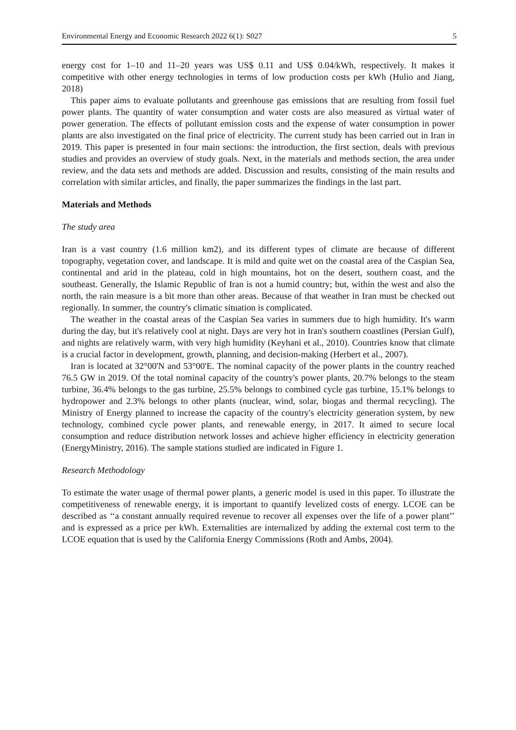Environmental Energy and Economic Research 2022 6(1): S027 5
energy cost for 1–10 and 11–20 years was US$ 0.11 and US$ 0.04/kWh, respectively. It makes it competitive with other energy technologies in terms of low production costs per kWh (Hulio and Jiang, 2018)
This paper aims to evaluate pollutants and greenhouse gas emissions that are resulting from fossil fuel power plants. The quantity of water consumption and water costs are also measured as virtual water of power generation. The effects of pollutant emission costs and the expense of water consumption in power plants are also investigated on the final price of electricity. The current study has been carried out in Iran in 2019. This paper is presented in four main sections: the introduction, the first section, deals with previous studies and provides an overview of study goals. Next, in the materials and methods section, the area under review, and the data sets and methods are added. Discussion and results, consisting of the main results and correlation with similar articles, and finally, the paper summarizes the findings in the last part.
Materials and Methods
The study area
Iran is a vast country (1.6 million km2), and its different types of climate are because of different topography, vegetation cover, and landscape. It is mild and quite wet on the coastal area of the Caspian Sea, continental and arid in the plateau, cold in high mountains, hot on the desert, southern coast, and the southeast. Generally, the Islamic Republic of Iran is not a humid country; but, within the west and also the north, the rain measure is a bit more than other areas. Because of that weather in Iran must be checked out regionally. In summer, the country's climatic situation is complicated.
The weather in the coastal areas of the Caspian Sea varies in summers due to high humidity. It's warm during the day, but it's relatively cool at night. Days are very hot in Iran's southern coastlines (Persian Gulf), and nights are relatively warm, with very high humidity (Keyhani et al., 2010). Countries know that climate is a crucial factor in development, growth, planning, and decision-making (Herbert et al., 2007).
Iran is located at 32°00'N and 53°00'E. The nominal capacity of the power plants in the country reached 76.5 GW in 2019. Of the total nominal capacity of the country's power plants, 20.7% belongs to the steam turbine, 36.4% belongs to the gas turbine, 25.5% belongs to combined cycle gas turbine, 15.1% belongs to hydropower and 2.3% belongs to other plants (nuclear, wind, solar, biogas and thermal recycling). The Ministry of Energy planned to increase the capacity of the country's electricity generation system, by new technology, combined cycle power plants, and renewable energy, in 2017. It aimed to secure local consumption and reduce distribution network losses and achieve higher efficiency in electricity generation (EnergyMinistry, 2016). The sample stations studied are indicated in Figure 1.
Research Methodology
To estimate the water usage of thermal power plants, a generic model is used in this paper. To illustrate the competitiveness of renewable energy, it is important to quantify levelized costs of energy. LCOE can be described as ‘‘a constant annually required revenue to recover all expenses over the life of a power plant’’ and is expressed as a price per kWh. Externalities are internalized by adding the external cost term to the LCOE equation that is used by the California Energy Commissions (Roth and Ambs, 2004).